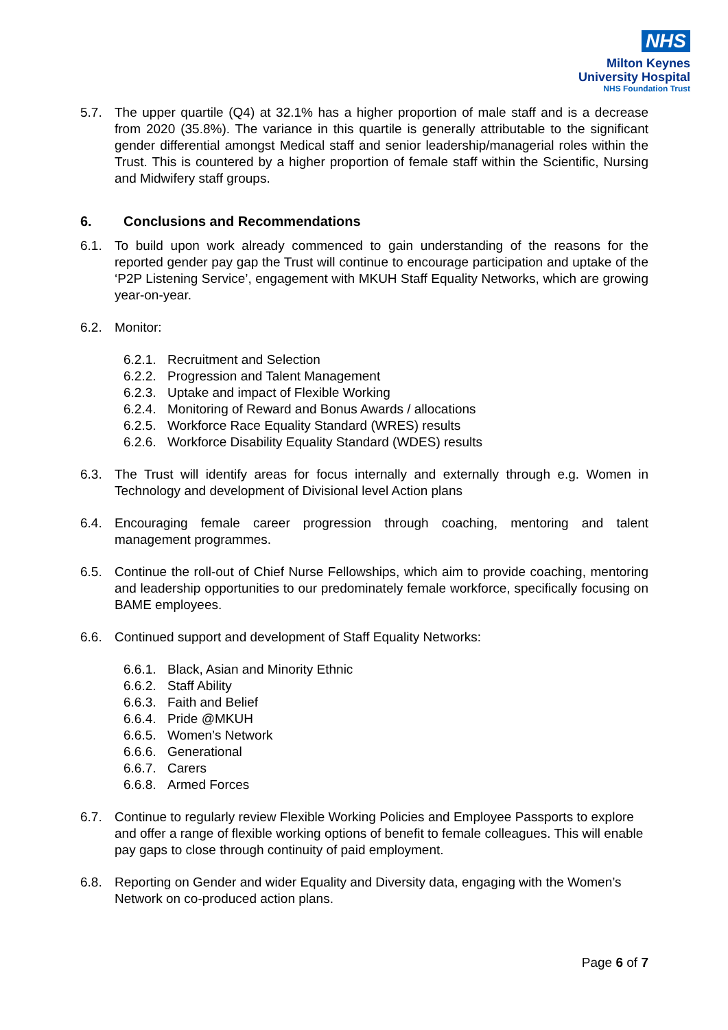NHS
Milton Keynes
University Hospital
NHS Foundation Trust
5.7. The upper quartile (Q4) at 32.1% has a higher proportion of male staff and is a decrease from 2020 (35.8%). The variance in this quartile is generally attributable to the significant gender differential amongst Medical staff and senior leadership/managerial roles within the Trust. This is countered by a higher proportion of female staff within the Scientific, Nursing and Midwifery staff groups.
6. Conclusions and Recommendations
6.1. To build upon work already commenced to gain understanding of the reasons for the reported gender pay gap the Trust will continue to encourage participation and uptake of the ‘P2P Listening Service’, engagement with MKUH Staff Equality Networks, which are growing year-on-year.
6.2. Monitor:
6.2.1. Recruitment and Selection
6.2.2. Progression and Talent Management
6.2.3. Uptake and impact of Flexible Working
6.2.4. Monitoring of Reward and Bonus Awards / allocations
6.2.5. Workforce Race Equality Standard (WRES) results
6.2.6. Workforce Disability Equality Standard (WDES) results
6.3. The Trust will identify areas for focus internally and externally through e.g. Women in Technology and development of Divisional level Action plans
6.4. Encouraging female career progression through coaching, mentoring and talent management programmes.
6.5. Continue the roll-out of Chief Nurse Fellowships, which aim to provide coaching, mentoring and leadership opportunities to our predominately female workforce, specifically focusing on BAME employees.
6.6. Continued support and development of Staff Equality Networks:
6.6.1. Black, Asian and Minority Ethnic
6.6.2. Staff Ability
6.6.3. Faith and Belief
6.6.4. Pride @MKUH
6.6.5. Women’s Network
6.6.6. Generational
6.6.7. Carers
6.6.8. Armed Forces
6.7. Continue to regularly review Flexible Working Policies and Employee Passports to explore and offer a range of flexible working options of benefit to female colleagues. This will enable pay gaps to close through continuity of paid employment.
6.8. Reporting on Gender and wider Equality and Diversity data, engaging with the Women’s Network on co-produced action plans.
Page 6 of 7